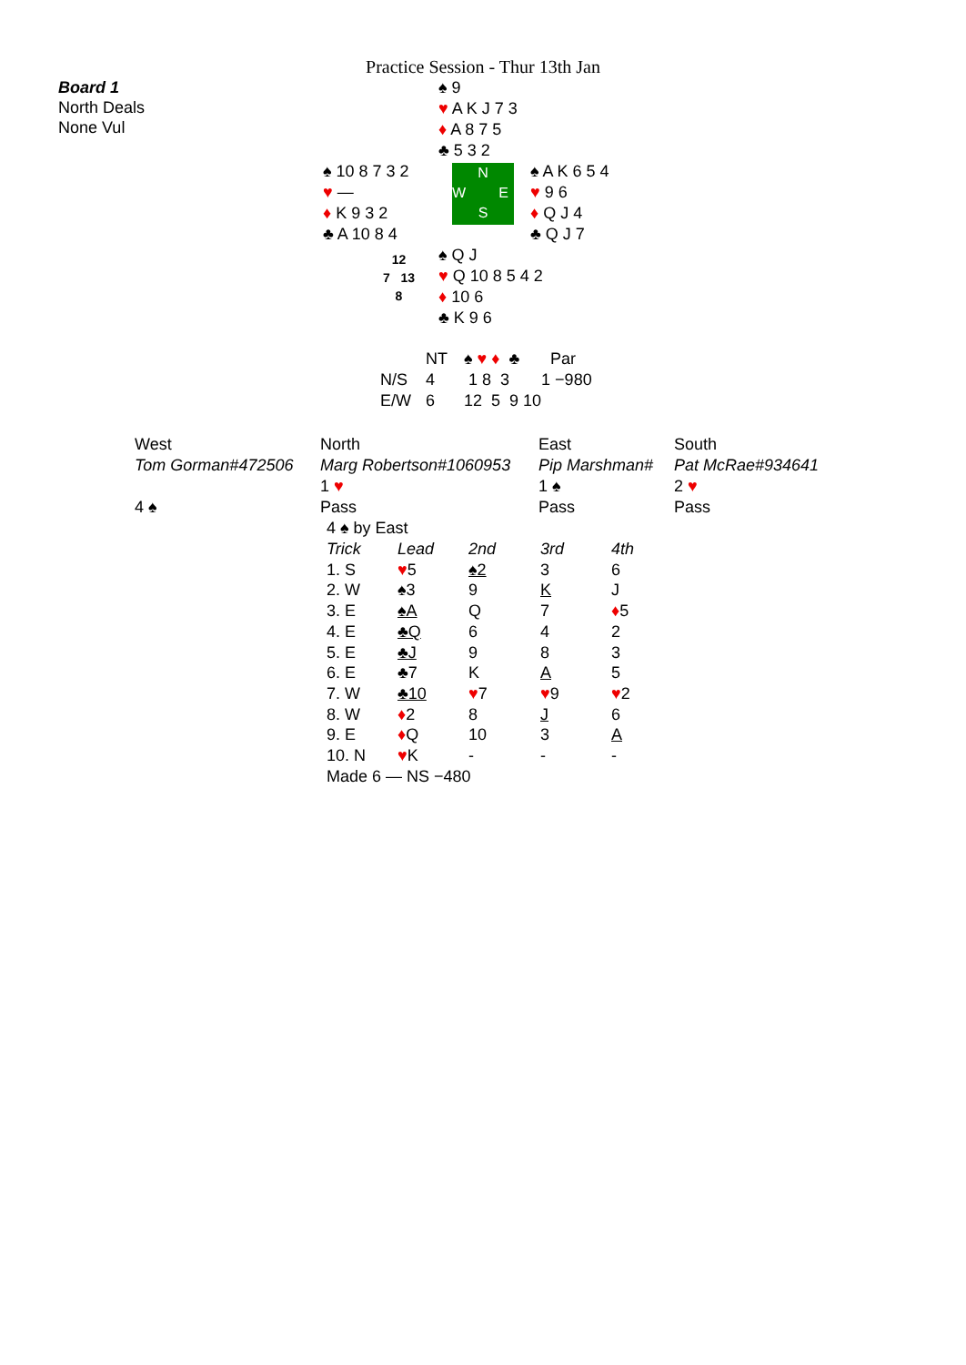Practice Session - Thur 13th Jan
Board 1
North Deals
None Vul
♠ 9
♥ A K J 7 3
♦ A 8 7 5
♣ 5 3 2
♠ 10 8 7 3 2
♥ —
♦ K 9 3 2
♣ A 10 8 4
N
WE
S
♠ A K 6 5 4
♥ 9 6
♦ Q J 4
♣ Q J 7
12
7 13
8
♠ Q J
♥ Q 10 8 5 4 2
♦ 10 6
♣ K 9 6
| | NT | ♠ ♥ ♦ ♣ | Par |
| N/S | 4 | 1 8 3 | 1 −980 |
| E/W | 6 | 12 5 9 10 | |
| West | North | East | South |
| Tom Gorman#472506 | Marg Robertson#1060953 | Pip Marshman# | Pat McRae#934641 |
| | 1 ♥ | 1 ♠ | 2 ♥ |
| 4 ♠ | Pass | Pass | Pass |
4 ♠ by East
| Trick | Lead | 2nd | 3rd | 4th |
| 1. S | ♥ 5 | ♠2 | 3 | 6 |
| 2. W | ♠3 | 9 | K | J |
| 3. E | ♠A | Q | 7 | ♦ 5 |
| 4. E | ♣Q | 6 | 4 | 2 |
| 5. E | ♣J | 9 | 8 | 3 |
| 6. E | ♣7 | K | A | 5 |
| 7. W | ♣10 | ♥ 7 | ♥ 9 | ♥ 2 |
| 8. W | ♦ 2 | 8 | J | 6 |
| 9. E | ♦ Q | 10 | 3 | A |
| 10. N | ♥ K | - | - | - |
Made 6 — NS −480